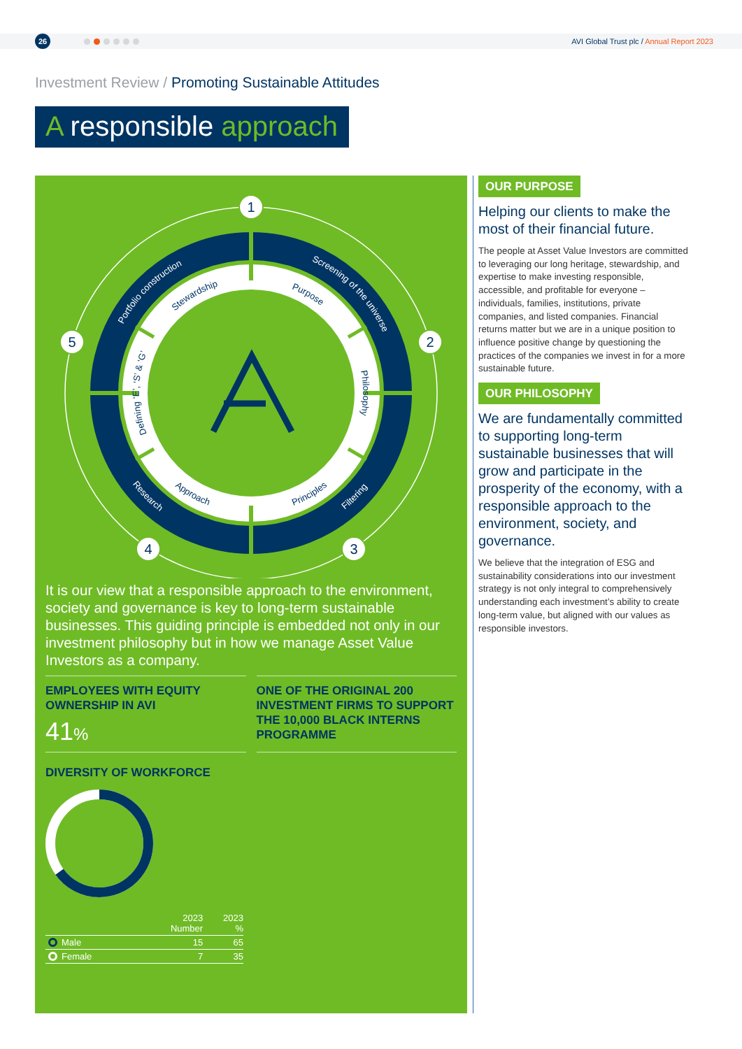26
AVI Global Trust plc / Annual Report 2023
Investment Review / Promoting Sustainable Attitudes
A responsible approach
Portfolio construction
Screening of the universe
Filtering
Research
Stewardship
Purpose
Philosophy
Defining ‘E’, ‘S’ & ‘G’
Principles
Approach
1
2
3
4
5
It is our view that a responsible approach to the environment, society and governance is key to long-term sustainable businesses. This guiding principle is embedded not only in our investment philosophy but in how we manage Asset Value Investors as a company.
EMPLOYEES WITH EQUITY OWNERSHIP IN AVI
41%
ONE OF THE ORIGINAL 200 INVESTMENT FIRMS TO SUPPORT THE 10,000 BLACK INTERNS PROGRAMME
DIVERSITY OF WORKFORCE
| | 2023 Number | 2023 % |
| --- | --- | --- |
| Male | 15 | 65 |
| Female | 7 | 35 |
OUR PURPOSE
Helping our clients to make the most of their financial future.
The people at Asset Value Investors are committed to leveraging our long heritage, stewardship, and expertise to make investing responsible, accessible, and profitable for everyone – individuals, families, institutions, private companies, and listed companies. Financial returns matter but we are in a unique position to influence positive change by questioning the practices of the companies we invest in for a more sustainable future.
OUR PHILOSOPHY
We are fundamentally committed to supporting long-term sustainable businesses that will grow and participate in the prosperity of the economy, with a responsible approach to the environment, society, and governance.
We believe that the integration of ESG and sustainability considerations into our investment strategy is not only integral to comprehensively understanding each investment’s ability to create long-term value, but aligned with our values as responsible investors.